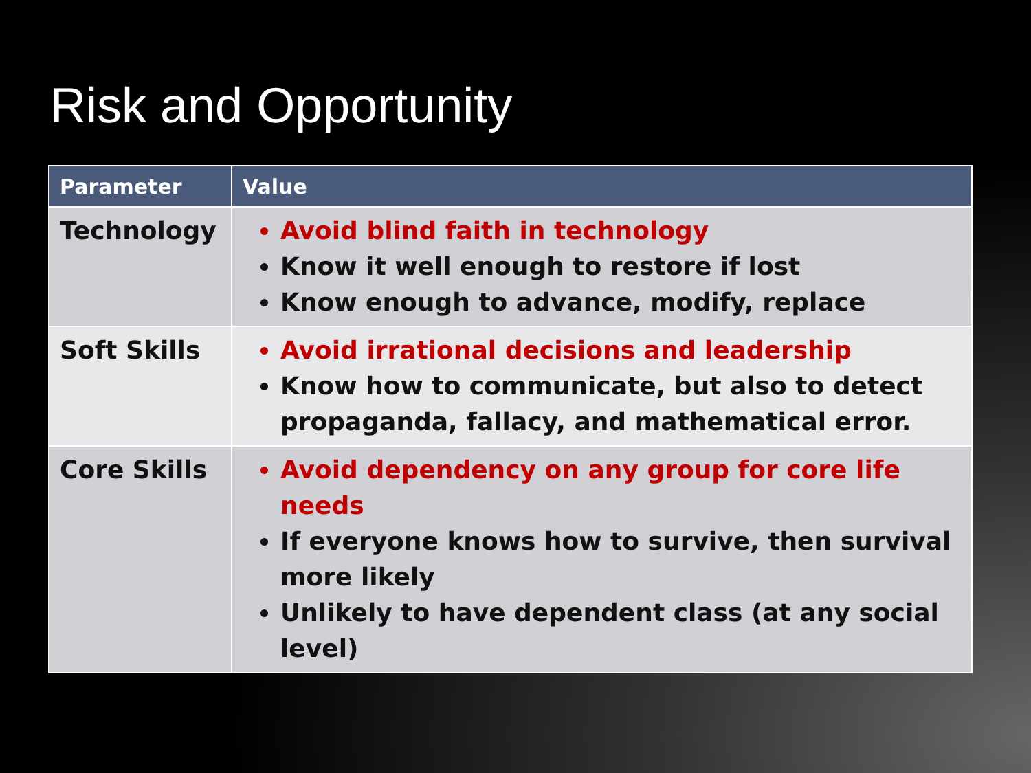Risk and Opportunity
| Parameter | Value |
| --- | --- |
| Technology | Avoid blind faith in technology Know it well enough to restore if lost Know enough to advance, modify, replace |
| Soft Skills | Avoid irrational decisions and leadership Know how to communicate, but also to detect propaganda, fallacy, and mathematical error. |
| Core Skills | Avoid dependency on any group for core life needs If everyone knows how to survive, then survival more likely Unlikely to have dependent class (at any social level) |